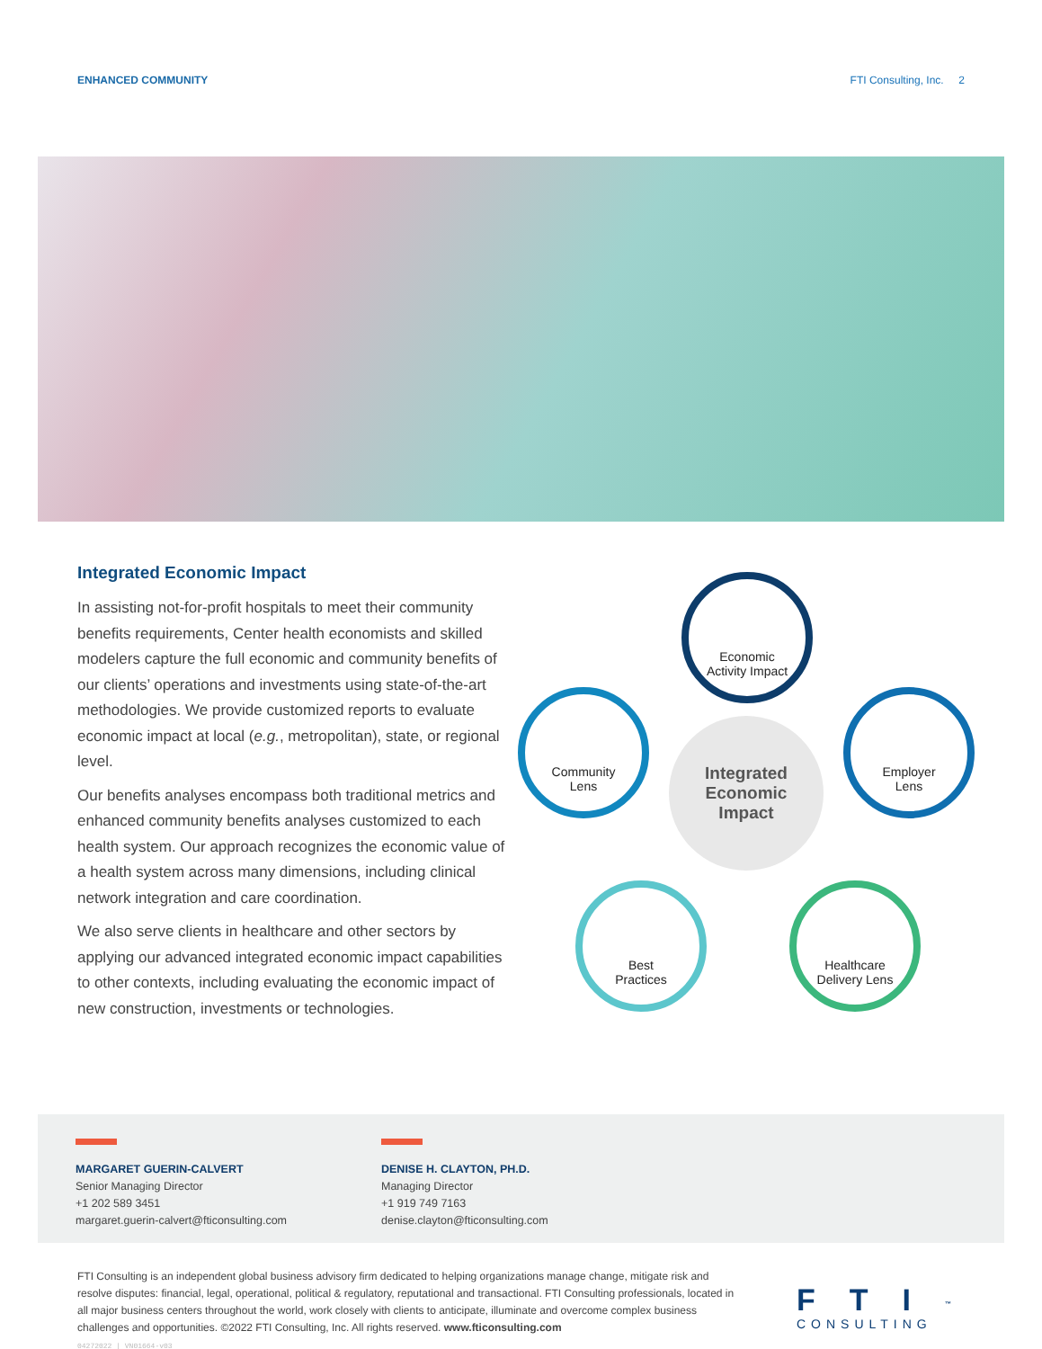ENHANCED COMMUNITY FTI Consulting, Inc. 2
Integrated Economic Impact
In assisting not-for-profit hospitals to meet their community benefits requirements, Center health economists and skilled modelers capture the full economic and community benefits of our clients’ operations and investments using state-of-the-art methodologies. We provide customized reports to evaluate economic impact at local (e.g., metropolitan), state, or regional level.
Our benefits analyses encompass both traditional metrics and enhanced community benefits analyses customized to each health system. Our approach recognizes the economic value of a health system across many dimensions, including clinical network integration and care coordination.
We also serve clients in healthcare and other sectors by applying our advanced integrated economic impact capabilities to other contexts, including evaluating the economic impact of new construction, investments or technologies.
Economic
Activity Impact
Community
Lens
Integrated
Economic
Impact
Employer
Lens
Best
Practices
Healthcare
Delivery Lens
MARGARET GUERIN-CALVERT
Senior Managing Director
+1 202 589 3451
margaret.guerin-calvert@fticonsulting.com
DENISE H. CLAYTON, PH.D.
Managing Director
+1 919 749 7163
denise.clayton@fticonsulting.com
FTI Consulting is an independent global business advisory firm dedicated to helping organizations manage change, mitigate risk and resolve disputes: financial, legal, operational, political & regulatory, reputational and transactional. FTI Consulting professionals, located in all major business centers throughout the world, work closely with clients to anticipate, illuminate and overcome complex business challenges and opportunities. ©2022 FTI Consulting, Inc. All rights reserved. www.fticonsulting.com
04272022 | VN01664-v03
FTI<sup>™</sup>
CONSULTING